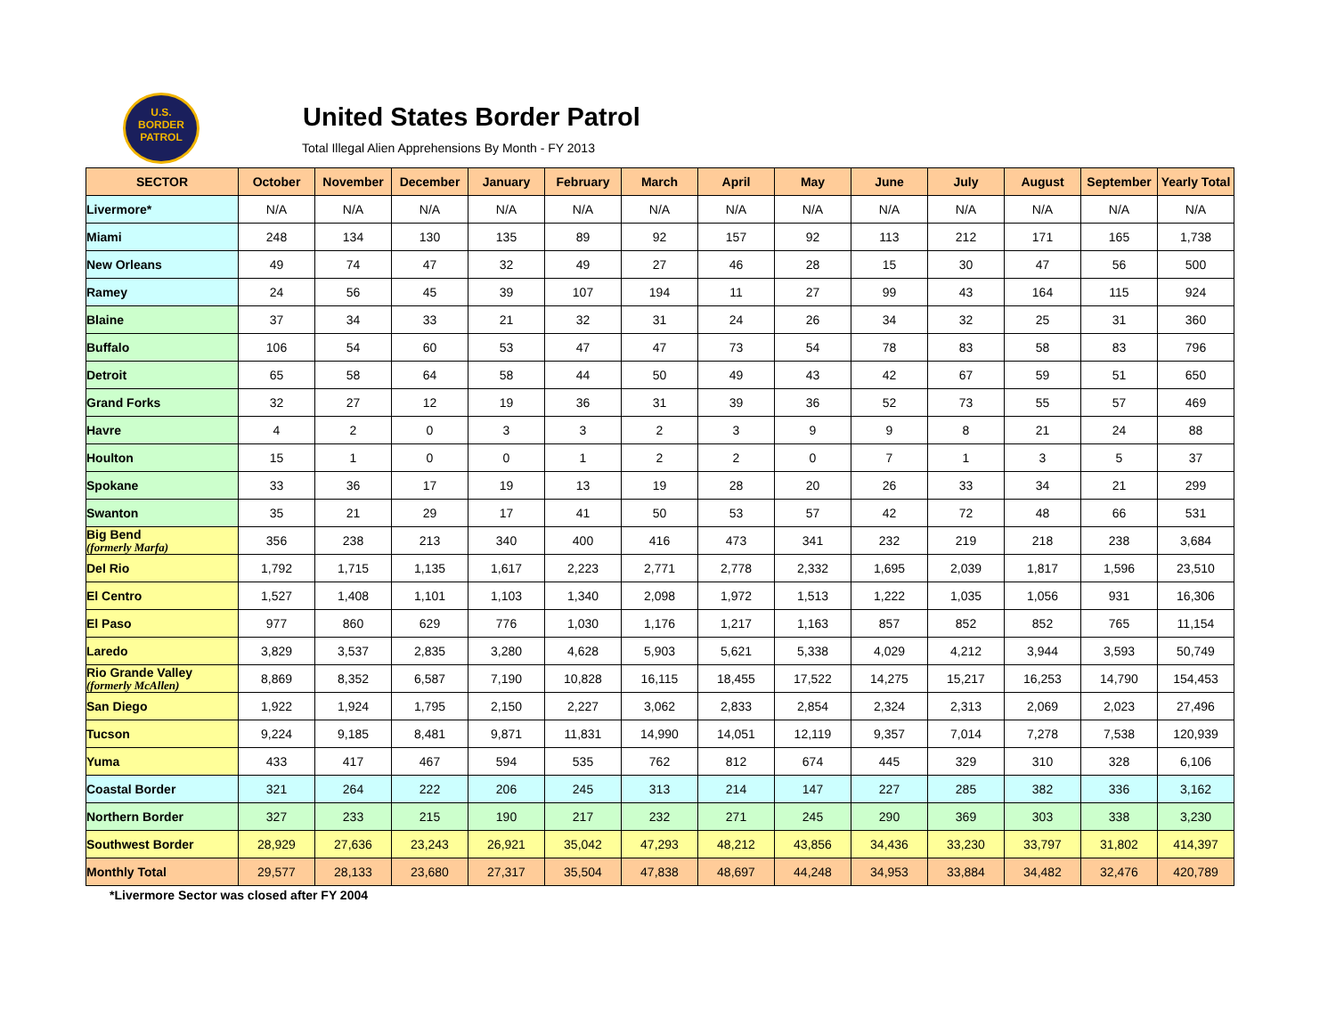U.S.
BORDER
PATROL
United States Border Patrol
Total Illegal Alien Apprehensions By Month - FY 2013
| SECTOR | October | November | December | January | February | March | April | May | June | July | August | September | Yearly Total |
| --- | --- | --- | --- | --- | --- | --- | --- | --- | --- | --- | --- | --- | --- |
| Livermore* | N/A | N/A | N/A | N/A | N/A | N/A | N/A | N/A | N/A | N/A | N/A | N/A | N/A |
| Miami | 248 | 134 | 130 | 135 | 89 | 92 | 157 | 92 | 113 | 212 | 171 | 165 | 1,738 |
| New Orleans | 49 | 74 | 47 | 32 | 49 | 27 | 46 | 28 | 15 | 30 | 47 | 56 | 500 |
| Ramey | 24 | 56 | 45 | 39 | 107 | 194 | 11 | 27 | 99 | 43 | 164 | 115 | 924 |
| Blaine | 37 | 34 | 33 | 21 | 32 | 31 | 24 | 26 | 34 | 32 | 25 | 31 | 360 |
| Buffalo | 106 | 54 | 60 | 53 | 47 | 47 | 73 | 54 | 78 | 83 | 58 | 83 | 796 |
| Detroit | 65 | 58 | 64 | 58 | 44 | 50 | 49 | 43 | 42 | 67 | 59 | 51 | 650 |
| Grand Forks | 32 | 27 | 12 | 19 | 36 | 31 | 39 | 36 | 52 | 73 | 55 | 57 | 469 |
| Havre | 4 | 2 | 0 | 3 | 3 | 2 | 3 | 9 | 9 | 8 | 21 | 24 | 88 |
| Houlton | 15 | 1 | 0 | 0 | 1 | 2 | 2 | 0 | 7 | 1 | 3 | 5 | 37 |
| Spokane | 33 | 36 | 17 | 19 | 13 | 19 | 28 | 20 | 26 | 33 | 34 | 21 | 299 |
| Swanton | 35 | 21 | 29 | 17 | 41 | 50 | 53 | 57 | 42 | 72 | 48 | 66 | 531 |
| Big Bend (formerly Marfa) | 356 | 238 | 213 | 340 | 400 | 416 | 473 | 341 | 232 | 219 | 218 | 238 | 3,684 |
| Del Rio | 1,792 | 1,715 | 1,135 | 1,617 | 2,223 | 2,771 | 2,778 | 2,332 | 1,695 | 2,039 | 1,817 | 1,596 | 23,510 |
| El Centro | 1,527 | 1,408 | 1,101 | 1,103 | 1,340 | 2,098 | 1,972 | 1,513 | 1,222 | 1,035 | 1,056 | 931 | 16,306 |
| El Paso | 977 | 860 | 629 | 776 | 1,030 | 1,176 | 1,217 | 1,163 | 857 | 852 | 852 | 765 | 11,154 |
| Laredo | 3,829 | 3,537 | 2,835 | 3,280 | 4,628 | 5,903 | 5,621 | 5,338 | 4,029 | 4,212 | 3,944 | 3,593 | 50,749 |
| Rio Grande Valley (formerly McAllen) | 8,869 | 8,352 | 6,587 | 7,190 | 10,828 | 16,115 | 18,455 | 17,522 | 14,275 | 15,217 | 16,253 | 14,790 | 154,453 |
| San Diego | 1,922 | 1,924 | 1,795 | 2,150 | 2,227 | 3,062 | 2,833 | 2,854 | 2,324 | 2,313 | 2,069 | 2,023 | 27,496 |
| Tucson | 9,224 | 9,185 | 8,481 | 9,871 | 11,831 | 14,990 | 14,051 | 12,119 | 9,357 | 7,014 | 7,278 | 7,538 | 120,939 |
| Yuma | 433 | 417 | 467 | 594 | 535 | 762 | 812 | 674 | 445 | 329 | 310 | 328 | 6,106 |
| Coastal Border | 321 | 264 | 222 | 206 | 245 | 313 | 214 | 147 | 227 | 285 | 382 | 336 | 3,162 |
| Northern Border | 327 | 233 | 215 | 190 | 217 | 232 | 271 | 245 | 290 | 369 | 303 | 338 | 3,230 |
| Southwest Border | 28,929 | 27,636 | 23,243 | 26,921 | 35,042 | 47,293 | 48,212 | 43,856 | 34,436 | 33,230 | 33,797 | 31,802 | 414,397 |
| Monthly Total | 29,577 | 28,133 | 23,680 | 27,317 | 35,504 | 47,838 | 48,697 | 44,248 | 34,953 | 33,884 | 34,482 | 32,476 | 420,789 |
*Livermore Sector was closed after FY 2004